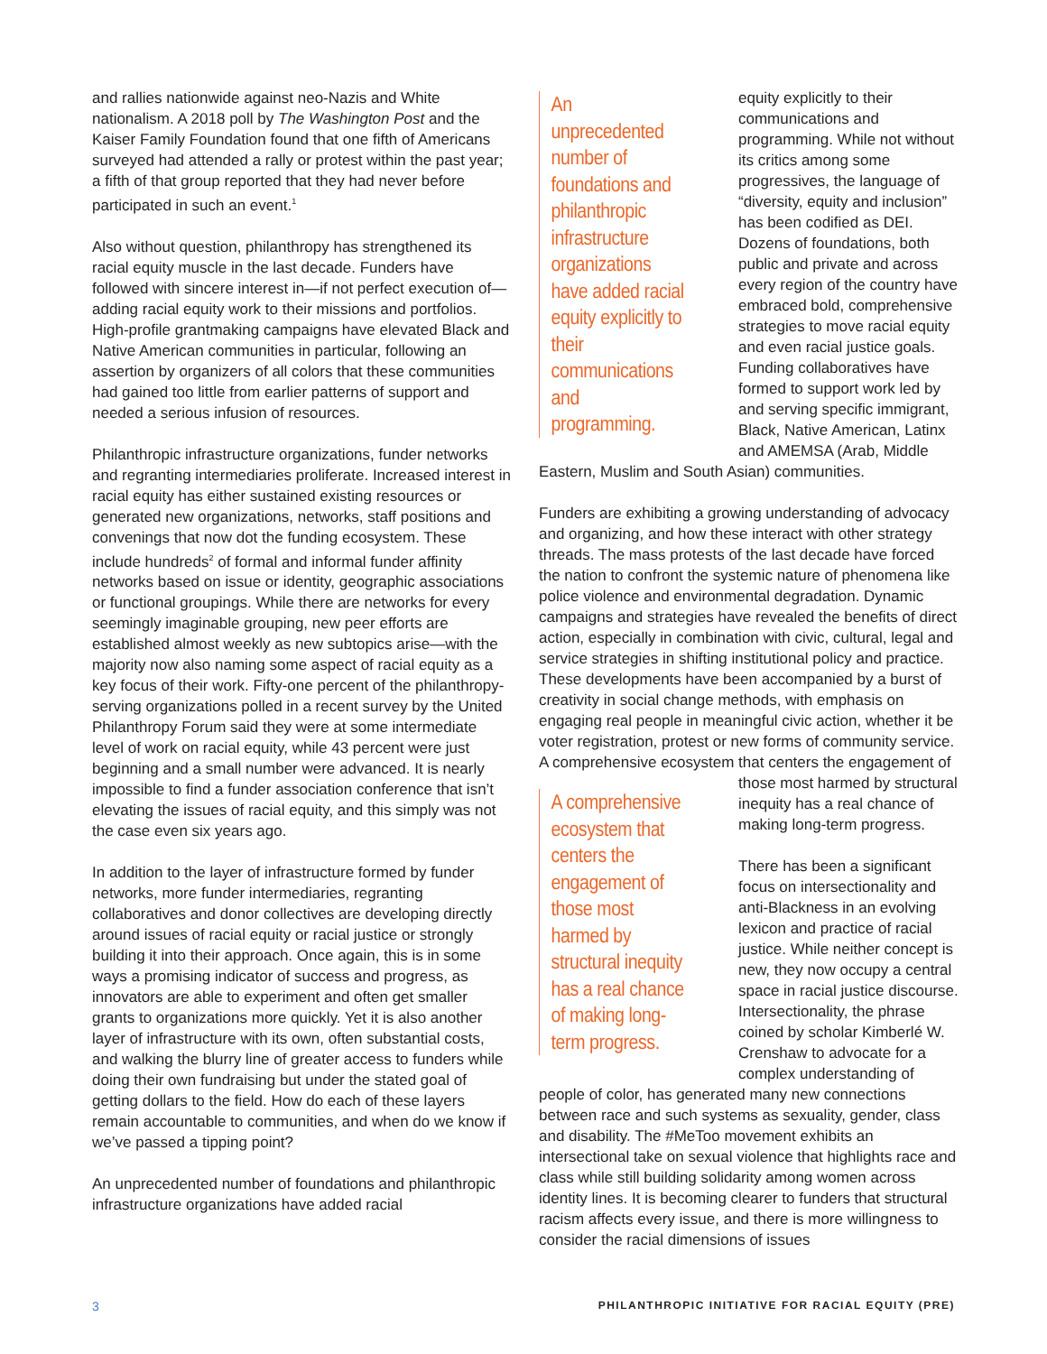and rallies nationwide against neo-Nazis and White nationalism. A 2018 poll by The Washington Post and the Kaiser Family Foundation found that one fifth of Americans surveyed had attended a rally or protest within the past year; a fifth of that group reported that they had never before participated in such an event.<sup>1</sup>
Also without question, philanthropy has strengthened its racial equity muscle in the last decade. Funders have followed with sincere interest in—if not perfect execution of—adding racial equity work to their missions and portfolios. High-profile grantmaking campaigns have elevated Black and Native American communities in particular, following an assertion by organizers of all colors that these communities had gained too little from earlier patterns of support and needed a serious infusion of resources.
Philanthropic infrastructure organizations, funder networks and regranting intermediaries proliferate. Increased interest in racial equity has either sustained existing resources or generated new organizations, networks, staff positions and convenings that now dot the funding ecosystem. These include hundreds<sup>2</sup> of formal and informal funder affinity networks based on issue or identity, geographic associations or functional groupings. While there are networks for every seemingly imaginable grouping, new peer efforts are established almost weekly as new subtopics arise—with the majority now also naming some aspect of racial equity as a key focus of their work. Fifty-one percent of the philanthropy-serving organizations polled in a recent survey by the United Philanthropy Forum said they were at some intermediate level of work on racial equity, while 43 percent were just beginning and a small number were advanced. It is nearly impossible to find a funder association conference that isn’t elevating the issues of racial equity, and this simply was not the case even six years ago.
In addition to the layer of infrastructure formed by funder networks, more funder intermediaries, regranting collaboratives and donor collectives are developing directly around issues of racial equity or racial justice or strongly building it into their approach. Once again, this is in some ways a promising indicator of success and progress, as innovators are able to experiment and often get smaller grants to organizations more quickly. Yet it is also another layer of infrastructure with its own, often substantial costs, and walking the blurry line of greater access to funders while doing their own fundraising but under the stated goal of getting dollars to the field. How do each of these layers remain accountable to communities, and when do we know if we’ve passed a tipping point?
An unprecedented number of foundations and philanthropic infrastructure organizations have added racial
An unprecedented number of foundations and philanthropic infrastructure organizations have added racial equity explicitly to their communications and programming.
equity explicitly to their communications and programming. While not without its critics among some progressives, the language of “diversity, equity and inclusion” has been codified as DEI. Dozens of foundations, both public and private and across every region of the country have embraced bold, comprehensive strategies to move racial equity and even racial justice goals. Funding collaboratives have formed to support work led by and serving specific immigrant, Black, Native American, Latinx and AMEMSA (Arab, Middle Eastern, Muslim and South Asian) communities.
Funders are exhibiting a growing understanding of advocacy and organizing, and how these interact with other strategy threads. The mass protests of the last decade have forced the nation to confront the systemic nature of phenomena like police violence and environmental degradation. Dynamic campaigns and strategies have revealed the benefits of direct action, especially in combination with civic, cultural, legal and service strategies in shifting institutional policy and practice. These developments have been accompanied by a burst of creativity in social change methods, with emphasis on engaging real people in meaningful civic action, whether it be voter registration, protest or new forms of community service. A comprehensive ecosystem that centers the engagement of those most harmed by structural A comprehensive ecosystem that centers the engagement of those most harmed by structural inequity has a real chance of making long-term progress. inequity has a real chance of making long-term progress.
There has been a significant focus on intersectionality and anti-Blackness in an evolving lexicon and practice of racial justice. While neither concept is new, they now occupy a central space in racial justice discourse. Intersectionality, the phrase coined by scholar Kimberlé W. Crenshaw to advocate for a complex understanding of people of color, has generated many new connections between race and such systems as sexuality, gender, class and disability. The #MeToo movement exhibits an intersectional take on sexual violence that highlights race and class while still building solidarity among women across identity lines. It is becoming clearer to funders that structural racism affects every issue, and there is more willingness to consider the racial dimensions of issues
3 PHILANTHROPIC INITIATIVE FOR RACIAL EQUITY (PRE)